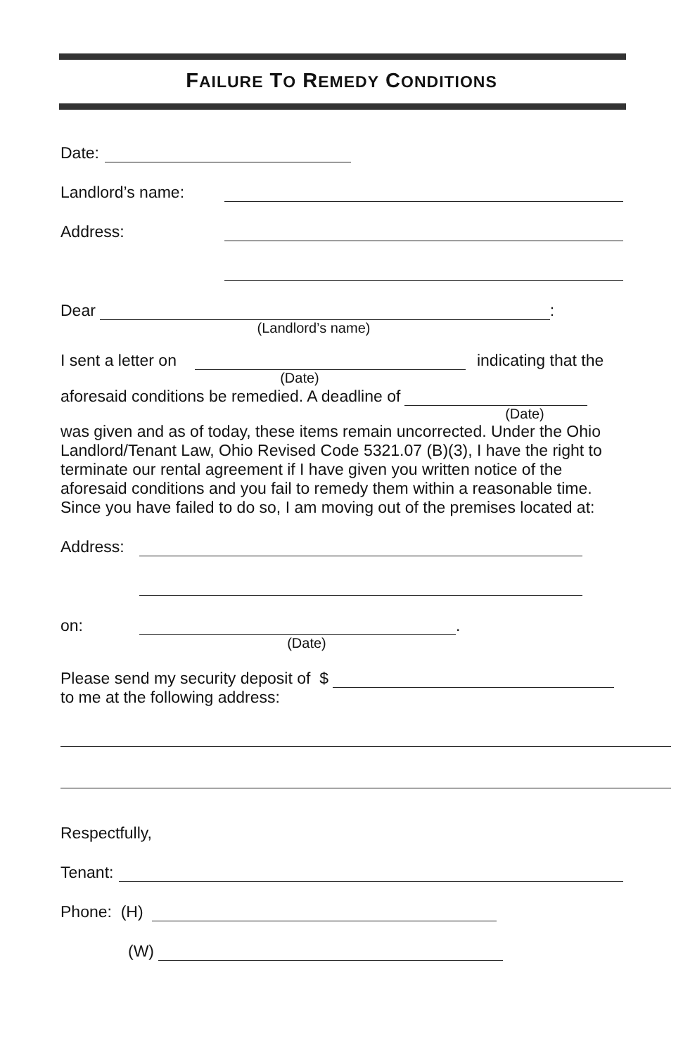FAILURE TO REMEDY CONDITIONS
Date:
Landlord’s name:
Address:
Dear :
(Landlord’s name)
I sent a letter on indicating that the
(Date)
aforesaid conditions be remedied. A deadline of
(Date)
was given and as of today, these items remain uncorrected. Under the Ohio Landlord/Tenant Law, Ohio Revised Code 5321.07 (B)(3), I have the right to terminate our rental agreement if I have given you written notice of the aforesaid conditions and you fail to remedy them within a reasonable time. Since you have failed to do so, I am moving out of the premises located at:
Address:
on: .
(Date)
Please send my security deposit of $
to me at the following address:
Respectfully,
Tenant:
Phone: (H)
(W)